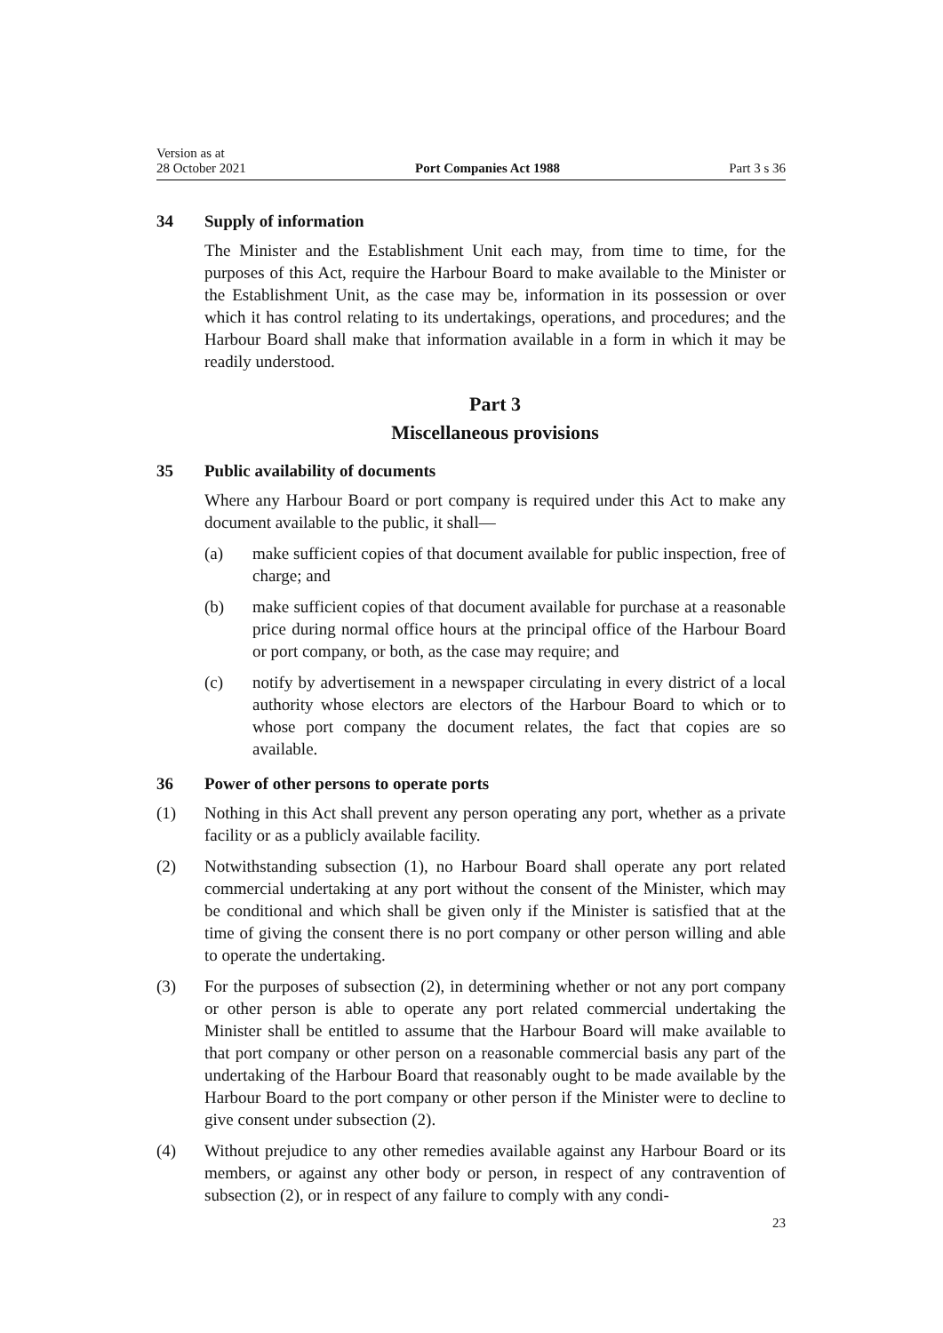Version as at
28 October 2021
Port Companies Act 1988
Part 3 s 36
34 Supply of information
The Minister and the Establishment Unit each may, from time to time, for the purposes of this Act, require the Harbour Board to make available to the Minister or the Establishment Unit, as the case may be, information in its possession or over which it has control relating to its undertakings, operations, and procedures; and the Harbour Board shall make that information available in a form in which it may be readily understood.
Part 3
Miscellaneous provisions
35 Public availability of documents
Where any Harbour Board or port company is required under this Act to make any document available to the public, it shall—
(a) make sufficient copies of that document available for public inspection, free of charge; and
(b) make sufficient copies of that document available for purchase at a reasonable price during normal office hours at the principal office of the Harbour Board or port company, or both, as the case may require; and
(c) notify by advertisement in a newspaper circulating in every district of a local authority whose electors are electors of the Harbour Board to which or to whose port company the document relates, the fact that copies are so available.
36 Power of other persons to operate ports
(1) Nothing in this Act shall prevent any person operating any port, whether as a private facility or as a publicly available facility.
(2) Notwithstanding subsection (1), no Harbour Board shall operate any port related commercial undertaking at any port without the consent of the Minister, which may be conditional and which shall be given only if the Minister is satisfied that at the time of giving the consent there is no port company or other person willing and able to operate the undertaking.
(3) For the purposes of subsection (2), in determining whether or not any port company or other person is able to operate any port related commercial undertaking the Minister shall be entitled to assume that the Harbour Board will make available to that port company or other person on a reasonable commercial basis any part of the undertaking of the Harbour Board that reasonably ought to be made available by the Harbour Board to the port company or other person if the Minister were to decline to give consent under subsection (2).
(4) Without prejudice to any other remedies available against any Harbour Board or its members, or against any other body or person, in respect of any contravention of subsection (2), or in respect of any failure to comply with any condi-
23